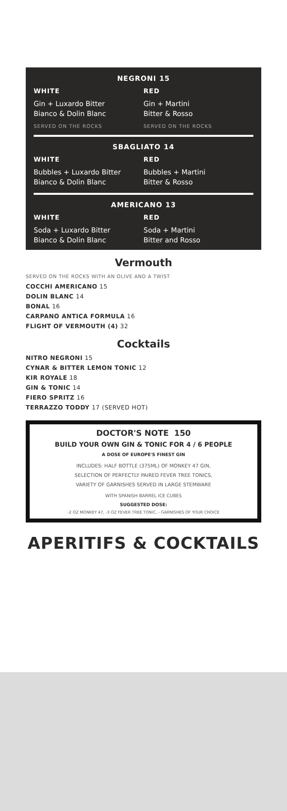NEGRONI 15
WHITE
Gin + Luxardo Bitter
Bianco & Dolin Blanc
SERVED ON THE ROCKS
RED
Gin + Martini
Bitter & Rosso
SERVED ON THE ROCKS
SBAGLIATO 14
WHITE
Bubbles + Luxardo Bitter
Bianco & Dolin Blanc
RED
Bubbles + Martini
Bitter & Rosso
AMERICANO 13
WHITE
Soda + Luxardo Bitter
Bianco & Dolin Blanc
RED
Soda + Martini
Bitter and Rosso
Vermouth
SERVED ON THE ROCKS WITH AN OLIVE AND A TWIST
COCCHI AMERICANO 15
DOLIN BLANC 14
BONAL 16
CARPANO ANTICA FORMULA 16
FLIGHT OF VERMOUTH (4) 32
Cocktails
NITRO NEGRONI 15
CYNAR & BITTER LEMON TONIC 12
KIR ROYALE 18
GIN & TONIC 14
FIERO SPRITZ 16
TERRAZZO TODDY 17 (SERVED HOT)
DOCTOR'S NOTE 150
BUILD YOUR OWN GIN & TONIC FOR 4 / 6 PEOPLE
A DOSE OF EUROPE'S FINEST GIN
INCLUDES: HALF BOTTLE (375ML) OF MONKEY 47 GIN,
SELECTION OF PERFECTLY PAIRED FEVER TREE TONICS,
VARIETY OF GARNISHES SERVED IN LARGE STEMWARE
WITH SPANISH BARREL ICE CUBES
SUGGESTED DOSE:
-2 OZ MONKEY 47, -3 OZ FEVER TREE TONIC, - GARNISHES OF YOUR CHOICE
APERITIFS & COCKTAILS